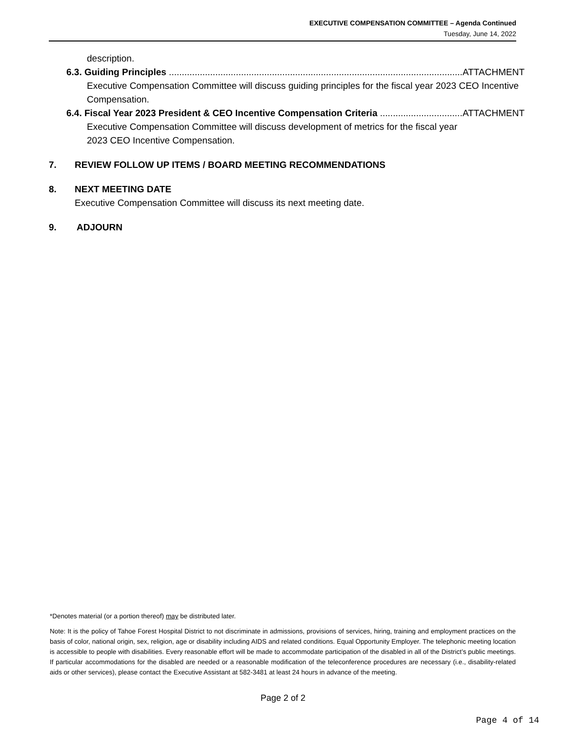EXECUTIVE COMPENSATION COMMITTEE – Agenda Continued
Tuesday, June 14, 2022
description.
6.3. Guiding Principles ................................................................................................................... ATTACHMENT
Executive Compensation Committee will discuss guiding principles for the fiscal year 2023 CEO Incentive Compensation.
6.4. Fiscal Year 2023 President & CEO Incentive Compensation Criteria .................................. ATTACHMENT
Executive Compensation Committee will discuss development of metrics for the fiscal year
2023 CEO Incentive Compensation.
7. REVIEW FOLLOW UP ITEMS / BOARD MEETING RECOMMENDATIONS
8. NEXT MEETING DATE
Executive Compensation Committee will discuss its next meeting date.
9. ADJOURN
*Denotes material (or a portion thereof) may be distributed later.
Note: It is the policy of Tahoe Forest Hospital District to not discriminate in admissions, provisions of services, hiring, training and employment practices on the basis of color, national origin, sex, religion, age or disability including AIDS and related conditions. Equal Opportunity Employer. The telephonic meeting location is accessible to people with disabilities. Every reasonable effort will be made to accommodate participation of the disabled in all of the District’s public meetings. If particular accommodations for the disabled are needed or a reasonable modification of the teleconference procedures are necessary (i.e., disability-related aids or other services), please contact the Executive Assistant at 582-3481 at least 24 hours in advance of the meeting.
Page 2 of 2
Page 4 of 14